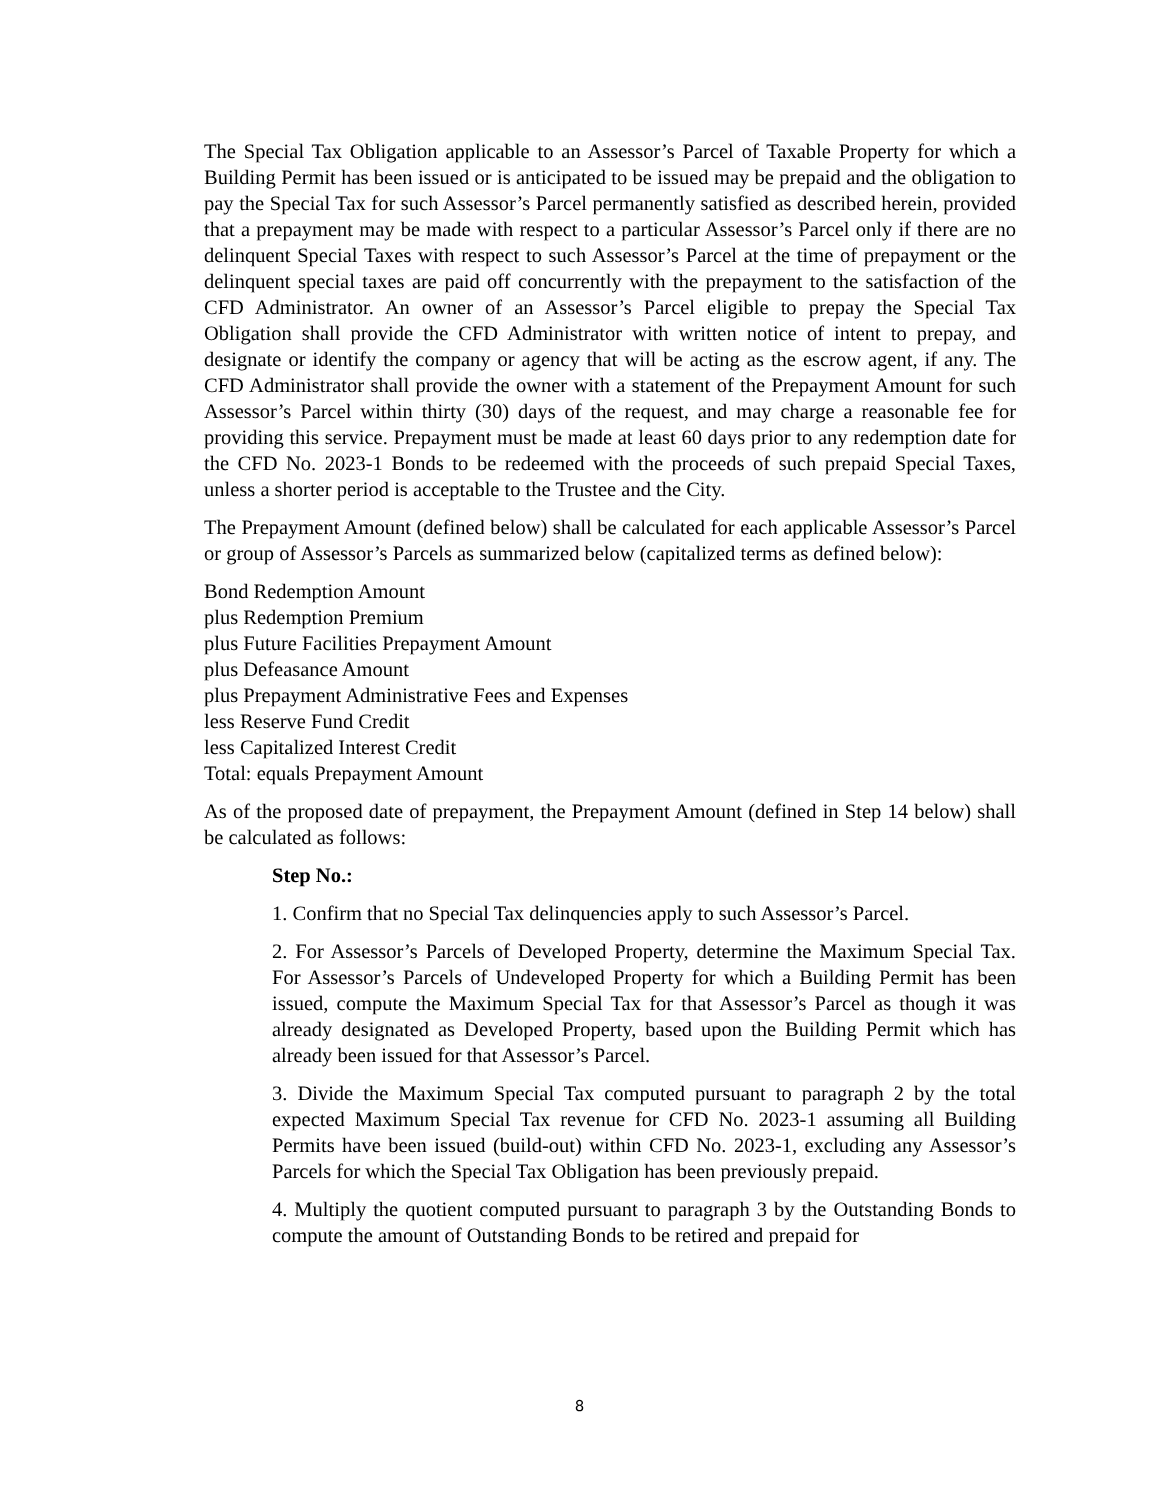The Special Tax Obligation applicable to an Assessor’s Parcel of Taxable Property for which a Building Permit has been issued or is anticipated to be issued may be prepaid and the obligation to pay the Special Tax for such Assessor’s Parcel permanently satisfied as described herein, provided that a prepayment may be made with respect to a particular Assessor’s Parcel only if there are no delinquent Special Taxes with respect to such Assessor’s Parcel at the time of prepayment or the delinquent special taxes are paid off concurrently with the prepayment to the satisfaction of the CFD Administrator. An owner of an Assessor’s Parcel eligible to prepay the Special Tax Obligation shall provide the CFD Administrator with written notice of intent to prepay, and designate or identify the company or agency that will be acting as the escrow agent, if any. The CFD Administrator shall provide the owner with a statement of the Prepayment Amount for such Assessor’s Parcel within thirty (30) days of the request, and may charge a reasonable fee for providing this service. Prepayment must be made at least 60 days prior to any redemption date for the CFD No. 2023-1 Bonds to be redeemed with the proceeds of such prepaid Special Taxes, unless a shorter period is acceptable to the Trustee and the City.
The Prepayment Amount (defined below) shall be calculated for each applicable Assessor’s Parcel or group of Assessor’s Parcels as summarized below (capitalized terms as defined below):
Bond Redemption Amount
plus Redemption Premium
plus Future Facilities Prepayment Amount
plus Defeasance Amount
plus Prepayment Administrative Fees and Expenses
less Reserve Fund Credit
less Capitalized Interest Credit
Total: equals Prepayment Amount
As of the proposed date of prepayment, the Prepayment Amount (defined in Step 14 below) shall be calculated as follows:
Step No.:
1. Confirm that no Special Tax delinquencies apply to such Assessor’s Parcel.
2. For Assessor’s Parcels of Developed Property, determine the Maximum Special Tax. For Assessor’s Parcels of Undeveloped Property for which a Building Permit has been issued, compute the Maximum Special Tax for that Assessor’s Parcel as though it was already designated as Developed Property, based upon the Building Permit which has already been issued for that Assessor’s Parcel.
3. Divide the Maximum Special Tax computed pursuant to paragraph 2 by the total expected Maximum Special Tax revenue for CFD No. 2023-1 assuming all Building Permits have been issued (build-out) within CFD No. 2023-1, excluding any Assessor’s Parcels for which the Special Tax Obligation has been previously prepaid.
4. Multiply the quotient computed pursuant to paragraph 3 by the Outstanding Bonds to compute the amount of Outstanding Bonds to be retired and prepaid for
8